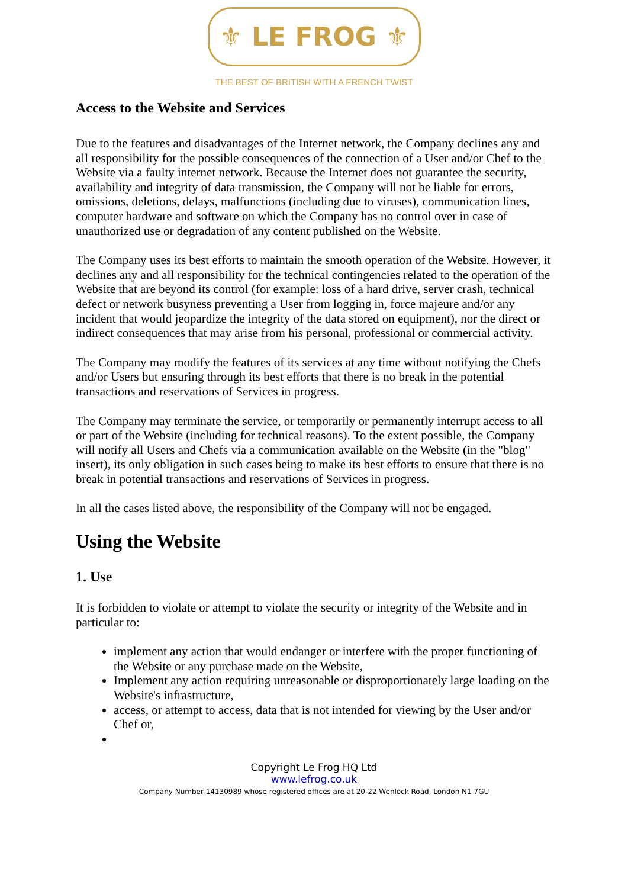⚜ LE FROG ⚜
THE BEST OF BRITISH WITH A FRENCH TWIST
Access to the Website and Services
Due to the features and disadvantages of the Internet network, the Company declines any and all responsibility for the possible consequences of the connection of a User and/or Chef to the Website via a faulty internet network. Because the Internet does not guarantee the security, availability and integrity of data transmission, the Company will not be liable for errors, omissions, deletions, delays, malfunctions (including due to viruses), communication lines, computer hardware and software on which the Company has no control over in case of unauthorized use or degradation of any content published on the Website.
The Company uses its best efforts to maintain the smooth operation of the Website. However, it declines any and all responsibility for the technical contingencies related to the operation of the Website that are beyond its control (for example: loss of a hard drive, server crash, technical defect or network busyness preventing a User from logging in, force majeure and/or any incident that would jeopardize the integrity of the data stored on equipment), nor the direct or indirect consequences that may arise from his personal, professional or commercial activity.
The Company may modify the features of its services at any time without notifying the Chefs and/or Users but ensuring through its best efforts that there is no break in the potential transactions and reservations of Services in progress.
The Company may terminate the service, or temporarily or permanently interrupt access to all or part of the Website (including for technical reasons). To the extent possible, the Company will notify all Users and Chefs via a communication available on the Website (in the "blog" insert), its only obligation in such cases being to make its best efforts to ensure that there is no break in potential transactions and reservations of Services in progress.
In all the cases listed above, the responsibility of the Company will not be engaged.
Using the Website
1. Use
It is forbidden to violate or attempt to violate the security or integrity of the Website and in particular to:
implement any action that would endanger or interfere with the proper functioning of the Website or any purchase made on the Website,
Implement any action requiring unreasonable or disproportionately large loading on the Website's infrastructure,
access, or attempt to access, data that is not intended for viewing by the User and/or Chef or,
Copyright Le Frog HQ Ltd
www.lefrog.co.uk
Company Number 14130989 whose registered offices are at 20-22 Wenlock Road, London N1 7GU